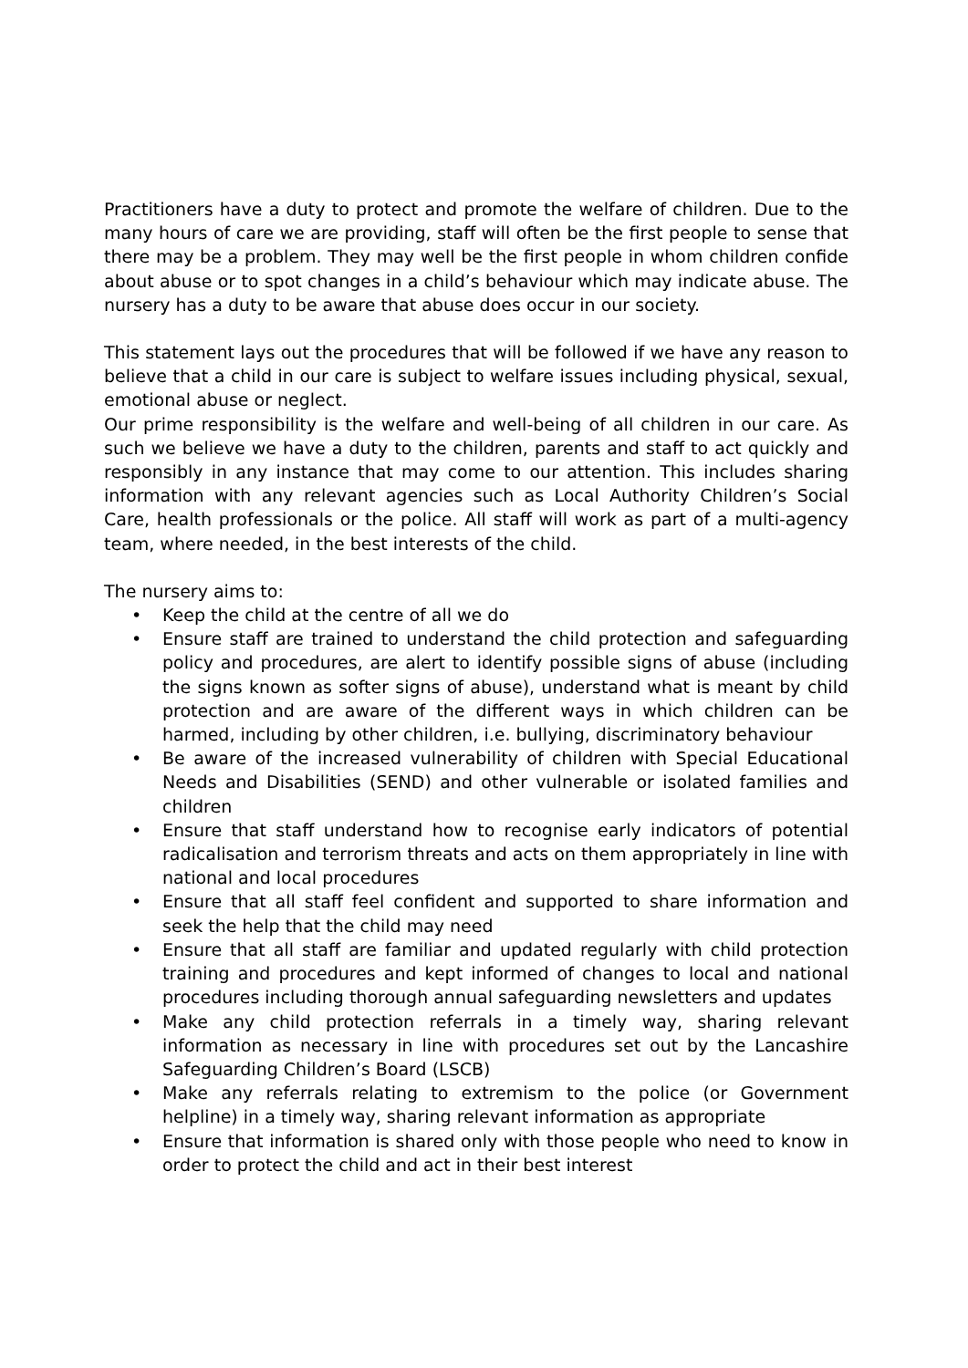Practitioners have a duty to protect and promote the welfare of children. Due to the many hours of care we are providing, staff will often be the first people to sense that there may be a problem. They may well be the first people in whom children confide about abuse or to spot changes in a child’s behaviour which may indicate abuse. The nursery has a duty to be aware that abuse does occur in our society.
This statement lays out the procedures that will be followed if we have any reason to believe that a child in our care is subject to welfare issues including physical, sexual, emotional abuse or neglect.
Our prime responsibility is the welfare and well-being of all children in our care. As such we believe we have a duty to the children, parents and staff to act quickly and responsibly in any instance that may come to our attention. This includes sharing information with any relevant agencies such as Local Authority Children’s Social Care, health professionals or the police. All staff will work as part of a multi-agency team, where needed, in the best interests of the child.
The nursery aims to:
• Keep the child at the centre of all we do
• Ensure staff are trained to understand the child protection and safeguarding policy and procedures, are alert to identify possible signs of abuse (including the signs known as softer signs of abuse), understand what is meant by child protection and are aware of the different ways in which children can be harmed, including by other children, i.e. bullying, discriminatory behaviour
• Be aware of the increased vulnerability of children with Special Educational Needs and Disabilities (SEND) and other vulnerable or isolated families and children
• Ensure that staff understand how to recognise early indicators of potential radicalisation and terrorism threats and acts on them appropriately in line with national and local procedures
• Ensure that all staff feel confident and supported to share information and seek the help that the child may need
• Ensure that all staff are familiar and updated regularly with child protection training and procedures and kept informed of changes to local and national procedures including thorough annual safeguarding newsletters and updates
• Make any child protection referrals in a timely way, sharing relevant information as necessary in line with procedures set out by the Lancashire Safeguarding Children’s Board (LSCB)
• Make any referrals relating to extremism to the police (or Government helpline) in a timely way, sharing relevant information as appropriate
• Ensure that information is shared only with those people who need to know in order to protect the child and act in their best interest